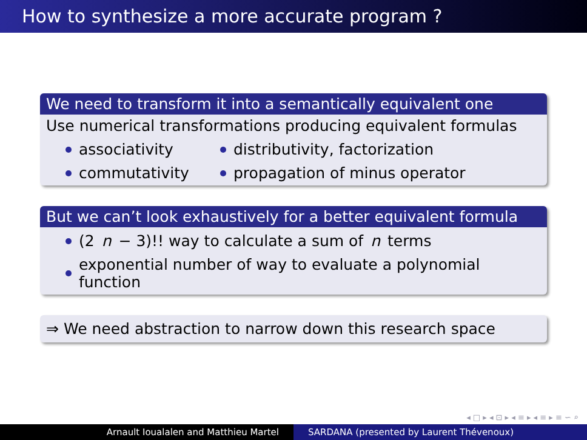How to synthesize a more accurate program ?
We need to transform it into a semantically equivalent one
Use numerical transformations producing equivalent formulas
associativity distributivity, factorization
commutativity propagation of minus operator
But we can’t look exhaustively for a better equivalent formula
(2 n − 3)!! way to calculate a sum of n terms
exponential number of way to evaluate a polynomial function
⇒ We need abstraction to narrow down this research space
◂ □ ▸ ◂ ⊡ ▸ ◂ ≡ ▸ ◂ ≡ ▸ ≡ ∽ ⌕
Arnault Ioualalen and Matthieu Martel SARDANA (presented by Laurent Thévenoux)